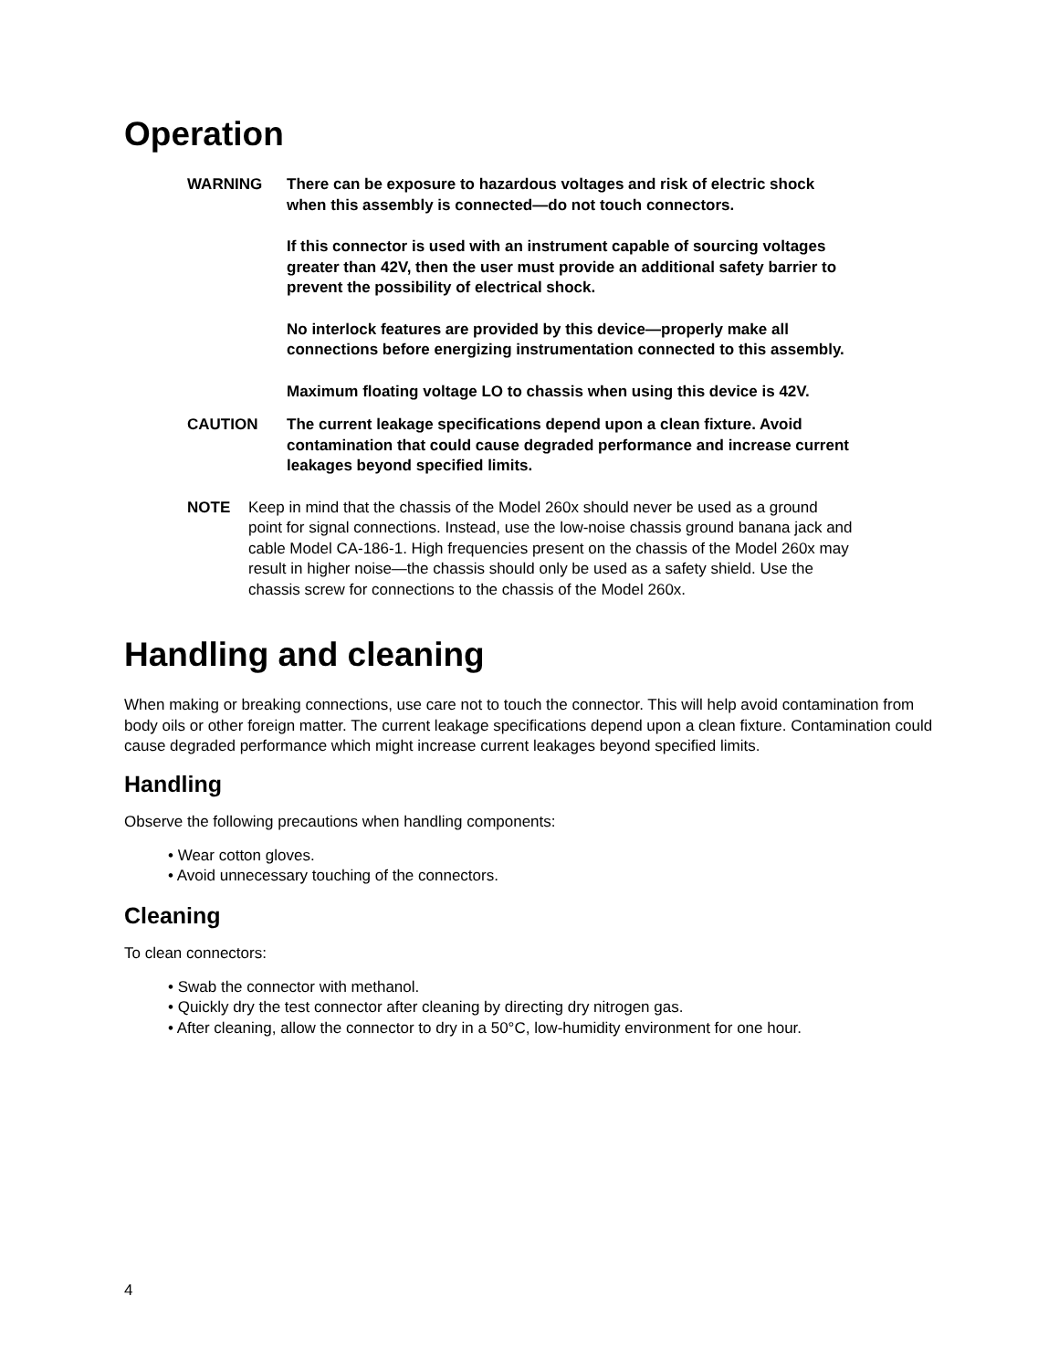Operation
WARNING There can be exposure to hazardous voltages and risk of electric shock when this assembly is connected—do not touch connectors.
If this connector is used with an instrument capable of sourcing voltages greater than 42V, then the user must provide an additional safety barrier to prevent the possibility of electrical shock.
No interlock features are provided by this device—properly make all connections before energizing instrumentation connected to this assembly.
Maximum floating voltage LO to chassis when using this device is 42V.
CAUTION The current leakage specifications depend upon a clean fixture. Avoid contamination that could cause degraded performance and increase current leakages beyond specified limits.
NOTE Keep in mind that the chassis of the Model 260x should never be used as a ground point for signal connections. Instead, use the low-noise chassis ground banana jack and cable Model CA-186-1. High frequencies present on the chassis of the Model 260x may result in higher noise—the chassis should only be used as a safety shield. Use the chassis screw for connections to the chassis of the Model 260x.
Handling and cleaning
When making or breaking connections, use care not to touch the connector. This will help avoid contamination from body oils or other foreign matter. The current leakage specifications depend upon a clean fixture. Contamination could cause degraded performance which might increase current leakages beyond specified limits.
Handling
Observe the following precautions when handling components:
• Wear cotton gloves.
• Avoid unnecessary touching of the connectors.
Cleaning
To clean connectors:
• Swab the connector with methanol.
• Quickly dry the test connector after cleaning by directing dry nitrogen gas.
• After cleaning, allow the connector to dry in a 50°C, low-humidity environment for one hour.
4